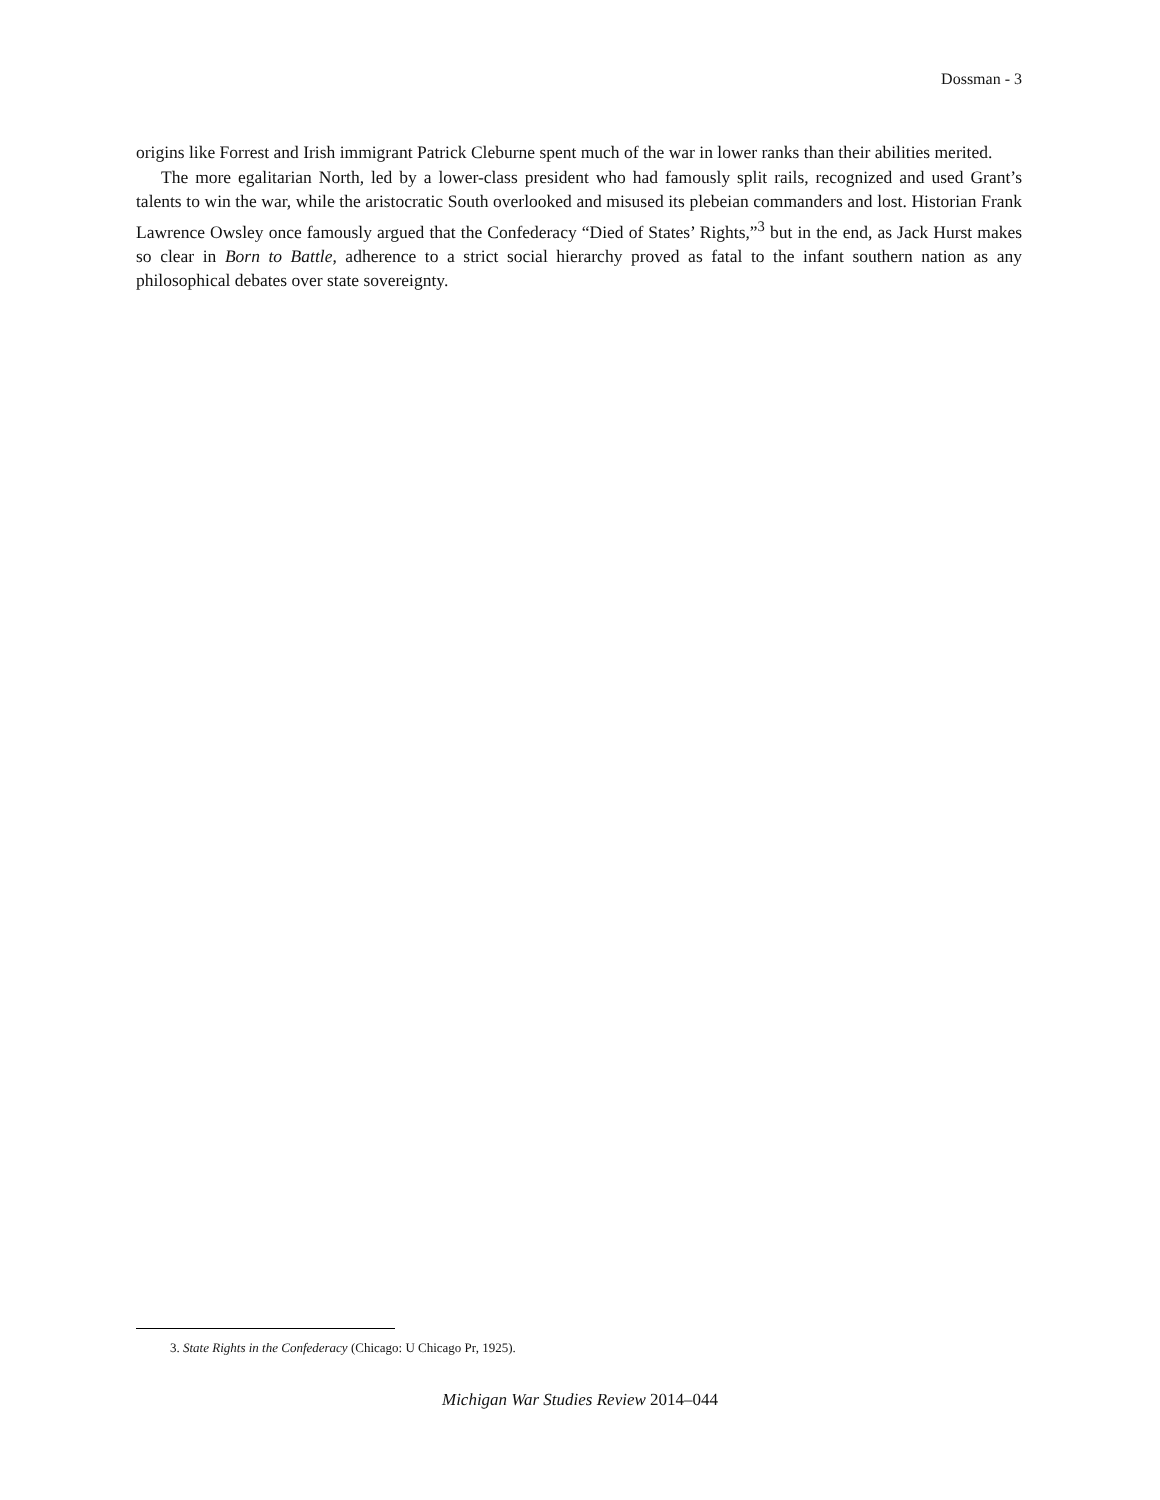Dossman - 3
origins like Forrest and Irish immigrant Patrick Cleburne spent much of the war in lower ranks than their abilities merited.
The more egalitarian North, led by a lower-class president who had famously split rails, recognized and used Grant’s talents to win the war, while the aristocratic South overlooked and misused its plebeian commanders and lost. Historian Frank Lawrence Owsley once famously argued that the Confederacy “Died of States’ Rights,”<sup>3</sup> but in the end, as Jack Hurst makes so clear in Born to Battle, adherence to a strict social hierarchy proved as fatal to the infant southern nation as any philosophical debates over state sovereignty.
3. State Rights in the Confederacy (Chicago: U Chicago Pr, 1925).
Michigan War Studies Review 2014–044